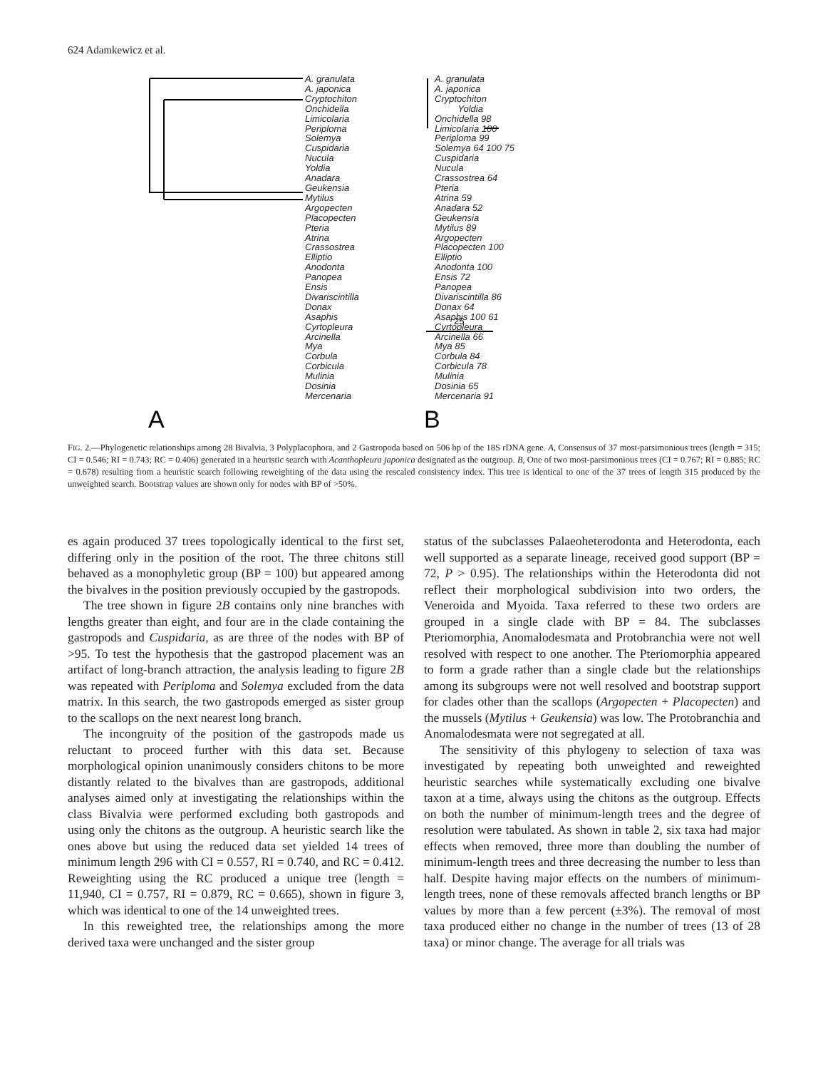624 Adamkewicz et al.
A
B
25
A. granulata
A. japonica
Cryptochiton
Onchidella
Limicolaria
Periploma
Solemya
Cuspidaria
Nucula
Yoldia
Anadara
Geukensia
Mytilus
Argopecten
Placopecten
Pteria
Atrina
Crassostrea
Elliptio
Anodonta
Panopea
Ensis
Divariscintilla
Donax
Asaphis
Cyrtopleura
Arcinella
Mya
Corbula
Corbicula
Mulinia
Dosinia
Mercenaria
A. granulata
A. japonica
Cryptochiton
Yoldia
Onchidella 98
Limicolaria 100
Periploma 99
Solemya 64 100 75
Cuspidaria
Nucula
Crassostrea 64
Pteria
Atrina 59
Anadara 52
Geukensia
Mytilus 89
Argopecten
Placopecten 100
Elliptio
Anodonta 100
Ensis 72
Panopea
Divariscintilla 86
Donax 64
Asaphis 100 61
Cyrtopleura
Arcinella 66
Mya 85
Corbula 84
Corbicula 78
Mulinia
Dosinia 65
Mercenaria 91
FIG. 2.—Phylogenetic relationships among 28 Bivalvia, 3 Polyplacophora, and 2 Gastropoda based on 506 bp of the 18S rDNA gene. A, Consensus of 37 most-parsimonious trees (length = 315; CI = 0.546; RI = 0.743; RC = 0.406) generated in a heuristic search with Acanthopleura japonica designated as the outgroup. B, One of two most-parsimonious trees (CI = 0.767; RI = 0.885; RC = 0.678) resulting from a heuristic search following reweighting of the data using the rescaled consistency index. This tree is identical to one of the 37 trees of length 315 produced by the unweighted search. Bootstrap values are shown only for nodes with BP of >50%.
es again produced 37 trees topologically identical to the first set, differing only in the position of the root. The three chitons still behaved as a monophyletic group (BP = 100) but appeared among the bivalves in the position previously occupied by the gastropods.
The tree shown in figure 2B contains only nine branches with lengths greater than eight, and four are in the clade containing the gastropods and Cuspidaria, as are three of the nodes with BP of >95. To test the hypothesis that the gastropod placement was an artifact of long-branch attraction, the analysis leading to figure 2B was repeated with Periploma and Solemya excluded from the data matrix. In this search, the two gastropods emerged as sister group to the scallops on the next nearest long branch.
The incongruity of the position of the gastropods made us reluctant to proceed further with this data set. Because morphological opinion unanimously considers chitons to be more distantly related to the bivalves than are gastropods, additional analyses aimed only at investigating the relationships within the class Bivalvia were performed excluding both gastropods and using only the chitons as the outgroup. A heuristic search like the ones above but using the reduced data set yielded 14 trees of minimum length 296 with CI = 0.557, RI = 0.740, and RC = 0.412. Reweighting using the RC produced a unique tree (length = 11,940, CI = 0.757, RI = 0.879, RC = 0.665), shown in figure 3, which was identical to one of the 14 unweighted trees.
In this reweighted tree, the relationships among the more derived taxa were unchanged and the sister group
status of the subclasses Palaeoheterodonta and Heterodonta, each well supported as a separate lineage, received good support (BP = 72, P > 0.95). The relationships within the Heterodonta did not reflect their morphological subdivision into two orders, the Veneroida and Myoida. Taxa referred to these two orders are grouped in a single clade with BP = 84. The subclasses Pteriomorphia, Anomalodesmata and Protobranchia were not well resolved with respect to one another. The Pteriomorphia appeared to form a grade rather than a single clade but the relationships among its subgroups were not well resolved and bootstrap support for clades other than the scallops (Argopecten + Placopecten) and the mussels (Mytilus + Geukensia) was low. The Protobranchia and Anomalodesmata were not segregated at all.
The sensitivity of this phylogeny to selection of taxa was investigated by repeating both unweighted and reweighted heuristic searches while systematically excluding one bivalve taxon at a time, always using the chitons as the outgroup. Effects on both the number of minimum-length trees and the degree of resolution were tabulated. As shown in table 2, six taxa had major effects when removed, three more than doubling the number of minimum-length trees and three decreasing the number to less than half. Despite having major effects on the numbers of minimum-length trees, none of these removals affected branch lengths or BP values by more than a few percent (±3%). The removal of most taxa produced either no change in the number of trees (13 of 28 taxa) or minor change. The average for all trials was